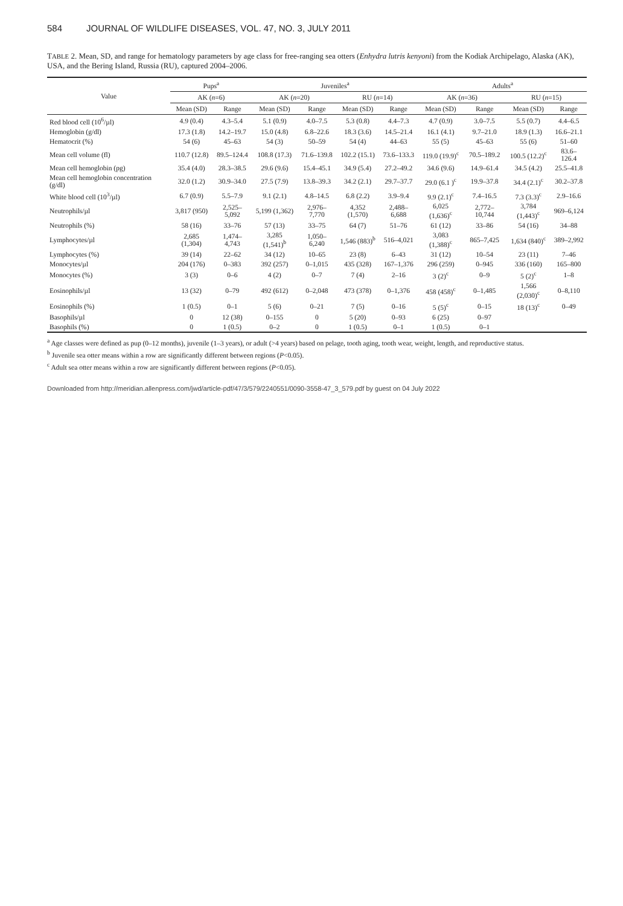584 JOURNAL OF WILDLIFE DISEASES, VOL. 47, NO. 3, JULY 2011
TABLE 2. Mean, SD, and range for hematology parameters by age class for free-ranging sea otters (Enhydra lutris kenyoni) from the Kodiak Archipelago, Alaska (AK), USA, and the Bering Island, Russia (RU), captured 2004–2006.
| Value | Pups<sup>a</sup> | | Juveniles<sup>a</sup> | | | | Adults<sup>a</sup> | | | |
| --- | --- | --- | --- | --- | --- | --- | --- | --- | --- | --- |
| | AK ( n =6) | | AK ( n =20) | | RU ( n =14) | | AK ( n =36) | | RU ( n =15) | |
| | Mean (SD) | Range | Mean (SD) | Range | Mean (SD) | Range | Mean (SD) | Range | Mean (SD) | Range |
| Red blood cell (10<sup>6</sup>/µl) | 4.9 (0.4) | 4.3–5.4 | 5.1 (0.9) | 4.0–7.5 | 5.3 (0.8) | 4.4–7.3 | 4.7 (0.9) | 3.0–7.5 | 5.5 (0.7) | 4.4–6.5 |
| Hemoglobin (g/dl) | 17.3 (1.8) | 14.2–19.7 | 15.0 (4.8) | 6.8–22.6 | 18.3 (3.6) | 14.5–21.4 | 16.1 (4.1) | 9.7–21.0 | 18.9 (1.3) | 16.6–21.1 |
| Hematocrit (%) | 54 (6) | 45–63 | 54 (3) | 50–59 | 54 (4) | 44–63 | 55 (5) | 45–63 | 55 (6) | 51–60 |
| Mean cell volume (fl) | 110.7 (12.8) | 89.5–124.4 | 108.8 (17.3) | 71.6–139.8 | 102.2 (15.1) | 73.6–133.3 | 119.0 (19.9)<sup>c</sup> | 70.5–189.2 | 100.5 (12.2)<sup>c</sup> | 83.6–126.4 |
| Mean cell hemoglobin (pg) | 35.4 (4.0) | 28.3–38.5 | 29.6 (9.6) | 15.4–45.1 | 34.9 (5.4) | 27.2–49.2 | 34.6 (9.6) | 14.9–61.4 | 34.5 (4.2) | 25.5–41.8 |
| Mean cell hemoglobin concentration (g/dl) | 32.0 (1.2) | 30.9–34.0 | 27.5 (7.9) | 13.8–39.3 | 34.2 (2.1) | 29.7–37.7 | 29.0 (6.1 )<sup>c</sup> | 19.9–37.8 | 34.4 (2.1)<sup>c</sup> | 30.2–37.8 |
| White blood cell (10<sup>3</sup>/µl) | 6.7 (0.9) | 5.5–7.9 | 9.1 (2.1) | 4.8–14.5 | 6.8 (2.2) | 3.9–9.4 | 9.9 (2.1)<sup>c</sup> | 7.4–16.5 | 7.3 (3.3)<sup>c</sup> | 2.9–16.6 |
| Neutrophils/µl | 3,817 (950) | 2,525–5,092 | 5,199 (1,362) | 2,976–7,770 | 4,352 (1,570) | 2,488–6,688 | 6,025 (1,636)<sup>c</sup> | 2,772–10,744 | 3,784 (1,443)<sup>c</sup> | 969–6,124 |
| Neutrophils (%) | 58 (16) | 33–76 | 57 (13) | 33–75 | 64 (7) | 51–76 | 61 (12) | 33–86 | 54 (16) | 34–88 |
| Lymphocytes/µl | 2,685 (1,304) | 1,474–4,743 | 3,285 (1,541)<sup>b</sup> | 1,050–6,240 | 1,546 (883)<sup>b</sup> | 516–4,021 | 3,083 (1,388)<sup>c</sup> | 865–7,425 | 1,634 (840)<sup>c</sup> | 389–2,992 |
| Lymphocytes (%) | 39 (14) | 22–62 | 34 (12) | 10–65 | 23 (8) | 6–43 | 31 (12) | 10–54 | 23 (11) | 7–46 |
| Monocytes/µl | 204 (176) | 0–383 | 392 (257) | 0–1,015 | 435 (328) | 167–1,376 | 296 (259) | 0–945 | 336 (160) | 165–800 |
| Monocytes (%) | 3 (3) | 0–6 | 4 (2) | 0–7 | 7 (4) | 2–16 | 3 (2)<sup>c</sup> | 0–9 | 5 (2)<sup>c</sup> | 1–8 |
| Eosinophils/µl | 13 (32) | 0–79 | 492 (612) | 0–2,048 | 473 (378) | 0–1,376 | 458 (458)<sup>c</sup> | 0–1,485 | 1,566 (2,030)<sup>c</sup> | 0–8,110 |
| Eosinophils (%) | 1 (0.5) | 0–1 | 5 (6) | 0–21 | 7 (5) | 0–16 | 5 (5)<sup>c</sup> | 0–15 | 18 (13)<sup>c</sup> | 0–49 |
| Basophils/µl | 0 | 12 (38) | 0–155 | 0 | 5 (20) | 0–93 | 6 (25) | 0–97 | | |
| Basophils (%) | 0 | 1 (0.5) | 0–2 | 0 | 1 (0.5) | 0–1 | 1 (0.5) | 0–1 | | |
<sup>a</sup> Age classes were defined as pup (0–12 months), juvenile (1–3 years), or adult (>4 years) based on pelage, tooth aging, tooth wear, weight, length, and reproductive status.
<sup>b</sup> Juvenile sea otter means within a row are significantly different between regions (P<0.05).
<sup>c</sup> Adult sea otter means within a row are significantly different between regions (P<0.05).
Downloaded from http://meridian.allenpress.com/jwd/article-pdf/47/3/579/2240551/0090-3558-47_3_579.pdf by guest on 04 July 2022